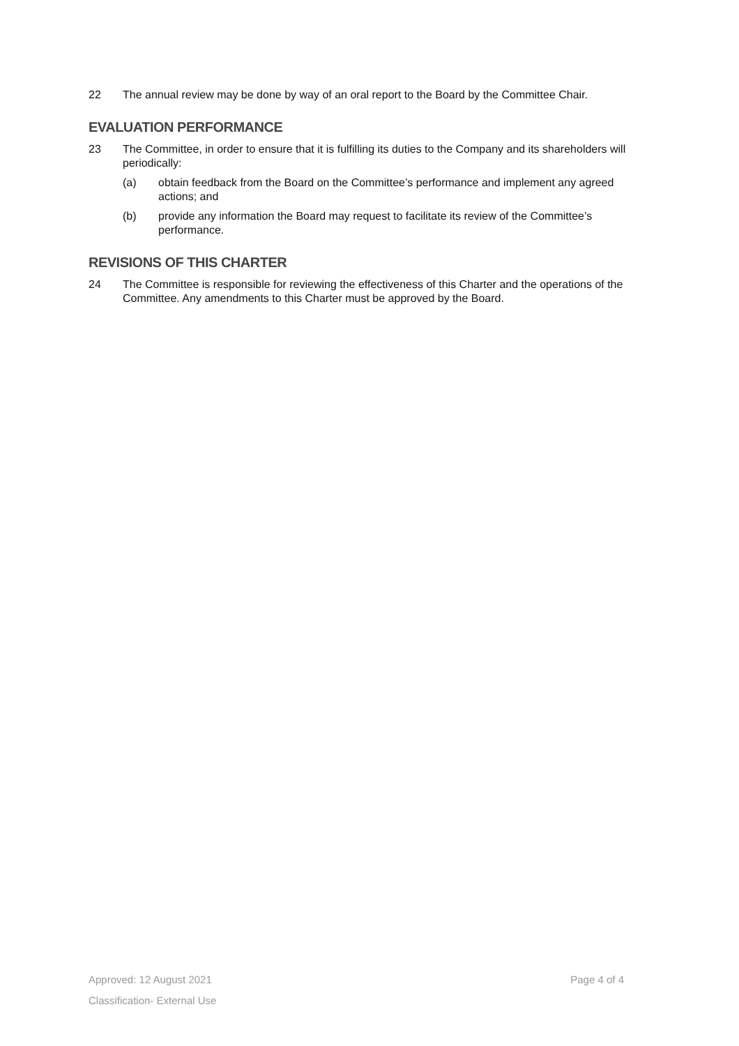22 The annual review may be done by way of an oral report to the Board by the Committee Chair.
EVALUATION PERFORMANCE
23 The Committee, in order to ensure that it is fulfilling its duties to the Company and its shareholders will periodically:
(a) obtain feedback from the Board on the Committee’s performance and implement any agreed actions; and
(b) provide any information the Board may request to facilitate its review of the Committee’s performance.
REVISIONS OF THIS CHARTER
24 The Committee is responsible for reviewing the effectiveness of this Charter and the operations of the Committee. Any amendments to this Charter must be approved by the Board.
Approved: 12 August 2021 Page 4 of 4
Classification- External Use